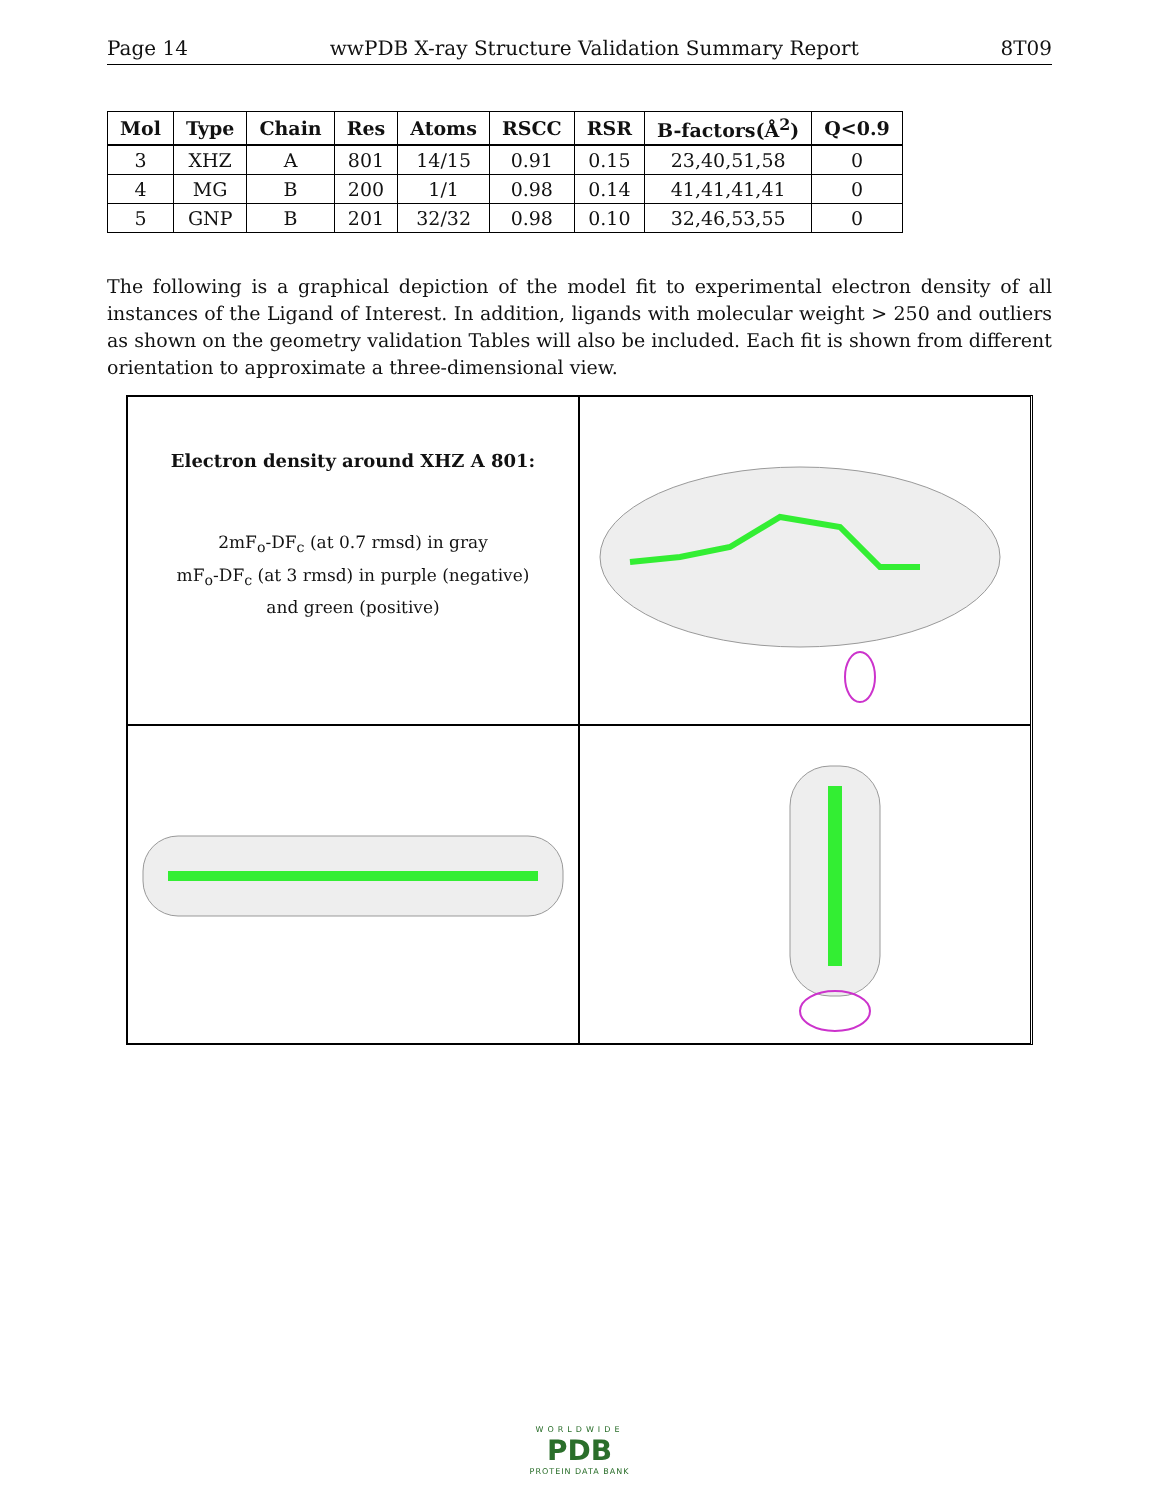Page 14 wwPDB X-ray Structure Validation Summary Report 8T09
| Mol | Type | Chain | Res | Atoms | RSCC | RSR | B-factors(Å<sup>2</sup>) | Q<0.9 |
| --- | --- | --- | --- | --- | --- | --- | --- | --- |
| 3 | XHZ | A | 801 | 14/15 | 0.91 | 0.15 | 23,40,51,58 | 0 |
| 4 | MG | B | 200 | 1/1 | 0.98 | 0.14 | 41,41,41,41 | 0 |
| 5 | GNP | B | 201 | 32/32 | 0.98 | 0.10 | 32,46,53,55 | 0 |
The following is a graphical depiction of the model fit to experimental electron density of all instances of the Ligand of Interest. In addition, ligands with molecular weight > 250 and outliers as shown on the geometry validation Tables will also be included. Each fit is shown from different orientation to approximate a three-dimensional view.
Electron density around XHZ A 801:
2mF<sub>o</sub>-DF<sub>c</sub> (at 0.7 rmsd) in gray
mF<sub>o</sub>-DF<sub>c</sub> (at 3 rmsd) in purple (negative)
and green (positive)
WORLDWIDE
PDB
PROTEIN DATA BANK